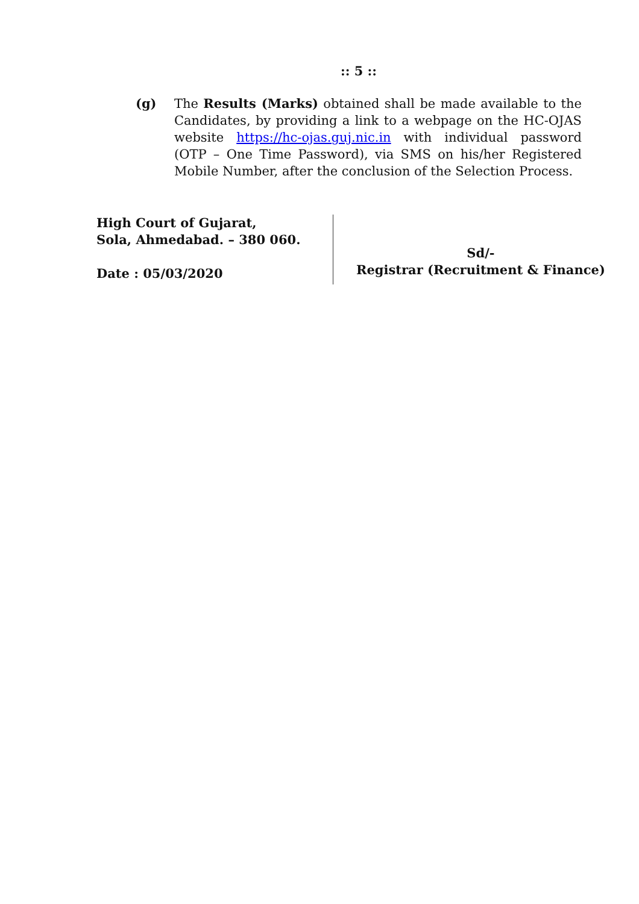:: 5 ::
(g) The Results (Marks) obtained shall be made available to the Candidates, by providing a link to a webpage on the HC-OJAS website https://hc-ojas.guj.nic.in with individual password (OTP – One Time Password), via SMS on his/her Registered Mobile Number, after the conclusion of the Selection Process.
High Court of Gujarat,
Sola, Ahmedabad. – 380 060.
Date : 05/03/2020
Sd/-
Registrar (Recruitment & Finance)